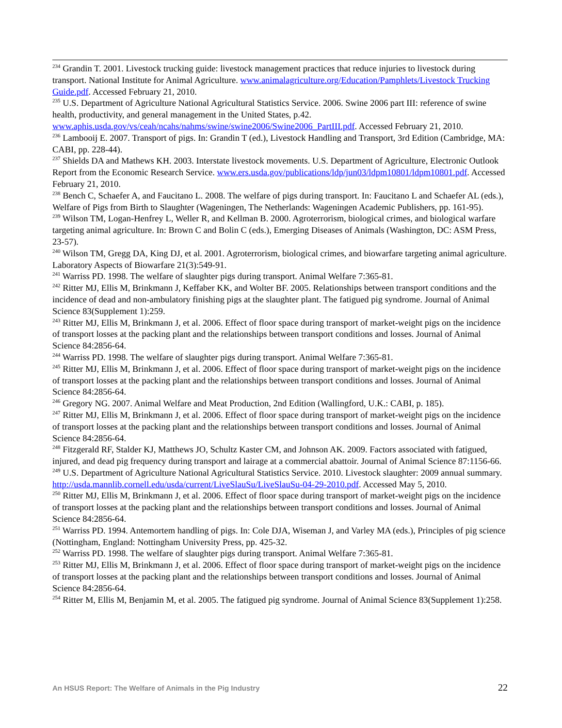<sup>234</sup> Grandin T. 2001. Livestock trucking guide: livestock management practices that reduce injuries to livestock during transport. National Institute for Animal Agriculture. www.animalagriculture.org/Education/Pamphlets/Livestock Trucking Guide.pdf. Accessed February 21, 2010.
<sup>235</sup> U.S. Department of Agriculture National Agricultural Statistics Service. 2006. Swine 2006 part III: reference of swine health, productivity, and general management in the United States, p.42. www.aphis.usda.gov/vs/ceah/ncahs/nahms/swine/swine2006/Swine2006_PartIII.pdf. Accessed February 21, 2010.
<sup>236</sup> Lambooij E. 2007. Transport of pigs. In: Grandin T (ed.), Livestock Handling and Transport, 3rd Edition (Cambridge, MA: CABI, pp. 228-44).
<sup>237</sup> Shields DA and Mathews KH. 2003. Interstate livestock movements. U.S. Department of Agriculture, Electronic Outlook Report from the Economic Research Service. www.ers.usda.gov/publications/ldp/jun03/ldpm10801/ldpm10801.pdf. Accessed February 21, 2010.
<sup>238</sup> Bench C, Schaefer A, and Faucitano L. 2008. The welfare of pigs during transport. In: Faucitano L and Schaefer AL (eds.), Welfare of Pigs from Birth to Slaughter (Wageningen, The Netherlands: Wageningen Academic Publishers, pp. 161-95).
<sup>239</sup> Wilson TM, Logan-Henfrey L, Weller R, and Kellman B. 2000. Agroterrorism, biological crimes, and biological warfare targeting animal agriculture. In: Brown C and Bolin C (eds.), Emerging Diseases of Animals (Washington, DC: ASM Press, 23-57).
<sup>240</sup> Wilson TM, Gregg DA, King DJ, et al. 2001. Agroterrorism, biological crimes, and biowarfare targeting animal agriculture. Laboratory Aspects of Biowarfare 21(3):549-91.
<sup>241</sup> Warriss PD. 1998. The welfare of slaughter pigs during transport. Animal Welfare 7:365-81.
<sup>242</sup> Ritter MJ, Ellis M, Brinkmann J, Keffaber KK, and Wolter BF. 2005. Relationships between transport conditions and the incidence of dead and non-ambulatory finishing pigs at the slaughter plant. The fatigued pig syndrome. Journal of Animal Science 83(Supplement 1):259.
<sup>243</sup> Ritter MJ, Ellis M, Brinkmann J, et al. 2006. Effect of floor space during transport of market-weight pigs on the incidence of transport losses at the packing plant and the relationships between transport conditions and losses. Journal of Animal Science 84:2856-64.
<sup>244</sup> Warriss PD. 1998. The welfare of slaughter pigs during transport. Animal Welfare 7:365-81.
<sup>245</sup> Ritter MJ, Ellis M, Brinkmann J, et al. 2006. Effect of floor space during transport of market-weight pigs on the incidence of transport losses at the packing plant and the relationships between transport conditions and losses. Journal of Animal Science 84:2856-64.
<sup>246</sup> Gregory NG. 2007. Animal Welfare and Meat Production, 2nd Edition (Wallingford, U.K.: CABI, p. 185).
<sup>247</sup> Ritter MJ, Ellis M, Brinkmann J, et al. 2006. Effect of floor space during transport of market-weight pigs on the incidence of transport losses at the packing plant and the relationships between transport conditions and losses. Journal of Animal Science 84:2856-64.
<sup>248</sup> Fitzgerald RF, Stalder KJ, Matthews JO, Schultz Kaster CM, and Johnson AK. 2009. Factors associated with fatigued, injured, and dead pig frequency during transport and lairage at a commercial abattoir. Journal of Animal Science 87:1156-66.
<sup>249</sup> U.S. Department of Agriculture National Agricultural Statistics Service. 2010. Livestock slaughter: 2009 annual summary. http://usda.mannlib.cornell.edu/usda/current/LiveSlauSu/LiveSlauSu-04-29-2010.pdf. Accessed May 5, 2010.
<sup>250</sup> Ritter MJ, Ellis M, Brinkmann J, et al. 2006. Effect of floor space during transport of market-weight pigs on the incidence of transport losses at the packing plant and the relationships between transport conditions and losses. Journal of Animal Science 84:2856-64.
<sup>251</sup> Warriss PD. 1994. Antemortem handling of pigs. In: Cole DJA, Wiseman J, and Varley MA (eds.), Principles of pig science (Nottingham, England: Nottingham University Press, pp. 425-32.
<sup>252</sup> Warriss PD. 1998. The welfare of slaughter pigs during transport. Animal Welfare 7:365-81.
<sup>253</sup> Ritter MJ, Ellis M, Brinkmann J, et al. 2006. Effect of floor space during transport of market-weight pigs on the incidence of transport losses at the packing plant and the relationships between transport conditions and losses. Journal of Animal Science 84:2856-64.
<sup>254</sup> Ritter M, Ellis M, Benjamin M, et al. 2005. The fatigued pig syndrome. Journal of Animal Science 83(Supplement 1):258.
An HSUS Report: The Welfare of Animals in the Pig Industry 22